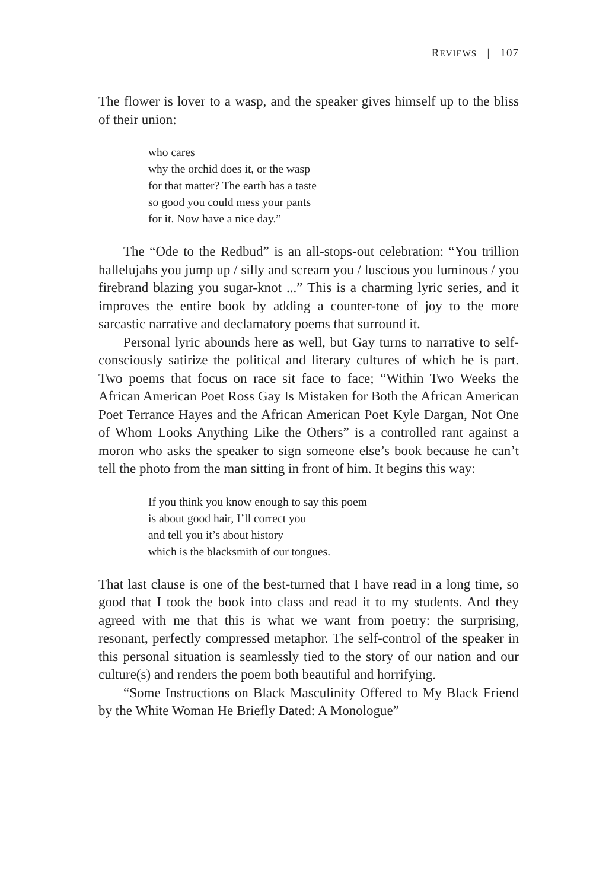REVIEWS | 107
The flower is lover to a wasp, and the speaker gives himself up to the bliss of their union:
who cares
why the orchid does it, or the wasp
for that matter? The earth has a taste
so good you could mess your pants
for it. Now have a nice day.”
The “Ode to the Redbud” is an all-stops-out celebration: “You trillion hallelujahs you jump up / silly and scream you / luscious you luminous / you firebrand blazing you sugar-knot ...” This is a charming lyric series, and it improves the entire book by adding a counter-tone of joy to the more sarcastic narrative and declamatory poems that surround it.
Personal lyric abounds here as well, but Gay turns to narrative to self-consciously satirize the political and literary cultures of which he is part. Two poems that focus on race sit face to face; “Within Two Weeks the African American Poet Ross Gay Is Mistaken for Both the African American Poet Terrance Hayes and the African American Poet Kyle Dargan, Not One of Whom Looks Anything Like the Others” is a controlled rant against a moron who asks the speaker to sign someone else’s book because he can’t tell the photo from the man sitting in front of him. It begins this way:
If you think you know enough to say this poem
is about good hair, I’ll correct you
and tell you it’s about history
which is the blacksmith of our tongues.
That last clause is one of the best-turned that I have read in a long time, so good that I took the book into class and read it to my students. And they agreed with me that this is what we want from poetry: the surprising, resonant, perfectly compressed metaphor. The self-control of the speaker in this personal situation is seamlessly tied to the story of our nation and our culture(s) and renders the poem both beautiful and horrifying.
“Some Instructions on Black Masculinity Offered to My Black Friend by the White Woman He Briefly Dated: A Monologue”